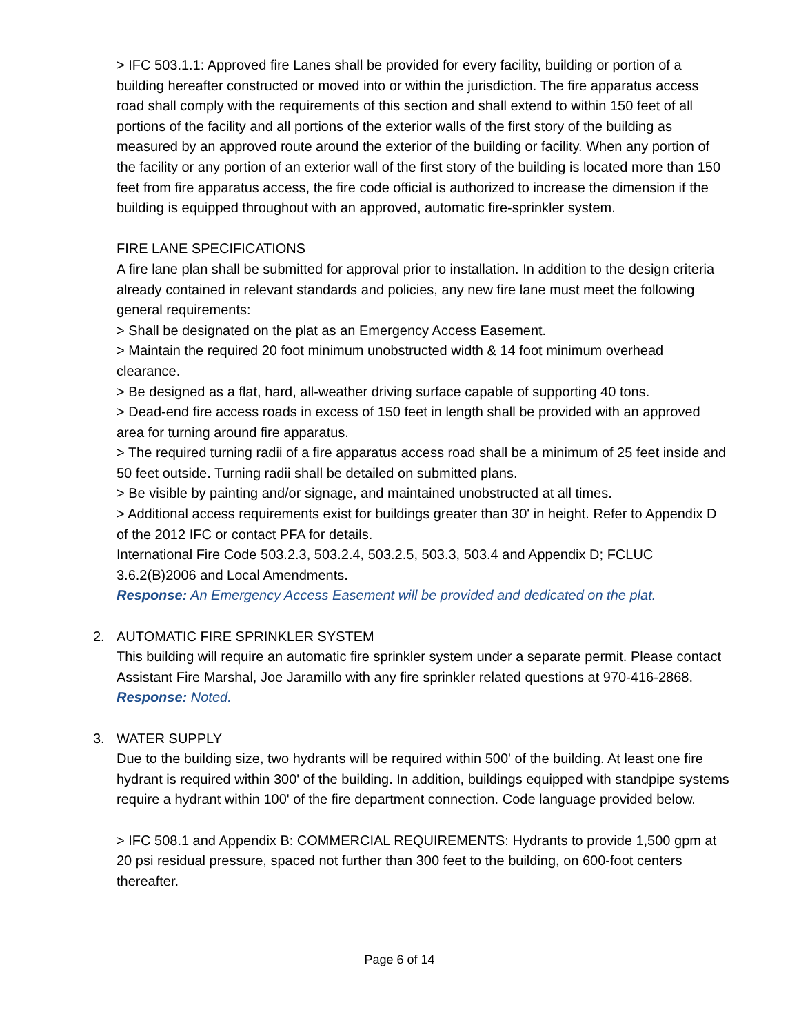> IFC 503.1.1: Approved fire Lanes shall be provided for every facility, building or portion of a building hereafter constructed or moved into or within the jurisdiction. The fire apparatus access road shall comply with the requirements of this section and shall extend to within 150 feet of all portions of the facility and all portions of the exterior walls of the first story of the building as measured by an approved route around the exterior of the building or facility. When any portion of the facility or any portion of an exterior wall of the first story of the building is located more than 150 feet from fire apparatus access, the fire code official is authorized to increase the dimension if the building is equipped throughout with an approved, automatic fire-sprinkler system.
FIRE LANE SPECIFICATIONS
A fire lane plan shall be submitted for approval prior to installation. In addition to the design criteria already contained in relevant standards and policies, any new fire lane must meet the following general requirements:
> Shall be designated on the plat as an Emergency Access Easement.
> Maintain the required 20 foot minimum unobstructed width & 14 foot minimum overhead clearance.
> Be designed as a flat, hard, all-weather driving surface capable of supporting 40 tons.
> Dead-end fire access roads in excess of 150 feet in length shall be provided with an approved area for turning around fire apparatus.
> The required turning radii of a fire apparatus access road shall be a minimum of 25 feet inside and 50 feet outside. Turning radii shall be detailed on submitted plans.
> Be visible by painting and/or signage, and maintained unobstructed at all times.
> Additional access requirements exist for buildings greater than 30' in height. Refer to Appendix D of the 2012 IFC or contact PFA for details.
International Fire Code 503.2.3, 503.2.4, 503.2.5, 503.3, 503.4 and Appendix D; FCLUC 3.6.2(B)2006 and Local Amendments.
Response: An Emergency Access Easement will be provided and dedicated on the plat.
2.
AUTOMATIC FIRE SPRINKLER SYSTEM
This building will require an automatic fire sprinkler system under a separate permit. Please contact Assistant Fire Marshal, Joe Jaramillo with any fire sprinkler related questions at 970-416-2868.
Response: Noted.
3.
WATER SUPPLY
Due to the building size, two hydrants will be required within 500' of the building. At least one fire hydrant is required within 300' of the building. In addition, buildings equipped with standpipe systems require a hydrant within 100' of the fire department connection. Code language provided below.
> IFC 508.1 and Appendix B: COMMERCIAL REQUIREMENTS: Hydrants to provide 1,500 gpm at 20 psi residual pressure, spaced not further than 300 feet to the building, on 600-foot centers thereafter.
Page 6 of 14